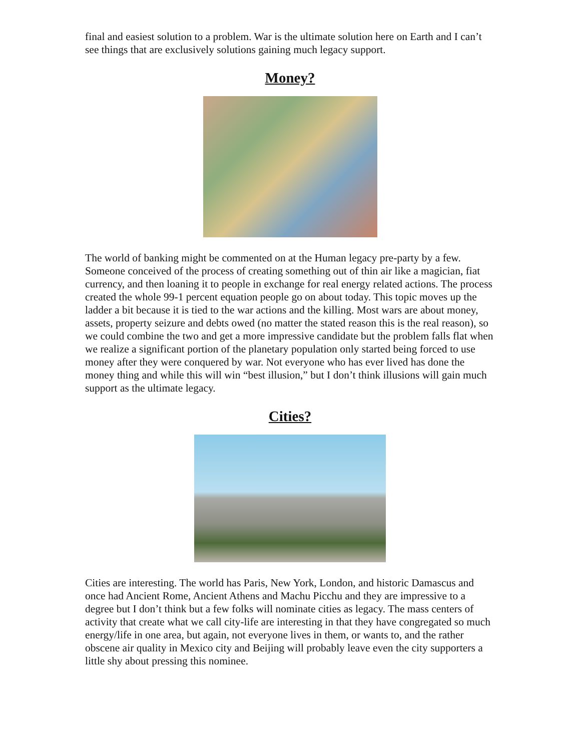final and easiest solution to a problem. War is the ultimate solution here on Earth and I can’t see things that are exclusively solutions gaining much legacy support.
Money?
The world of banking might be commented on at the Human legacy pre-party by a few. Someone conceived of the process of creating something out of thin air like a magician, fiat currency, and then loaning it to people in exchange for real energy related actions. The process created the whole 99-1 percent equation people go on about today. This topic moves up the ladder a bit because it is tied to the war actions and the killing. Most wars are about money, assets, property seizure and debts owed (no matter the stated reason this is the real reason), so we could combine the two and get a more impressive candidate but the problem falls flat when we realize a significant portion of the planetary population only started being forced to use money after they were conquered by war. Not everyone who has ever lived has done the money thing and while this will win “best illusion,” but I don’t think illusions will gain much support as the ultimate legacy.
Cities?
Cities are interesting. The world has Paris, New York, London, and historic Damascus and once had Ancient Rome, Ancient Athens and Machu Picchu and they are impressive to a degree but I don’t think but a few folks will nominate cities as legacy. The mass centers of activity that create what we call city-life are interesting in that they have congregated so much energy/life in one area, but again, not everyone lives in them, or wants to, and the rather obscene air quality in Mexico city and Beijing will probably leave even the city supporters a little shy about pressing this nominee.